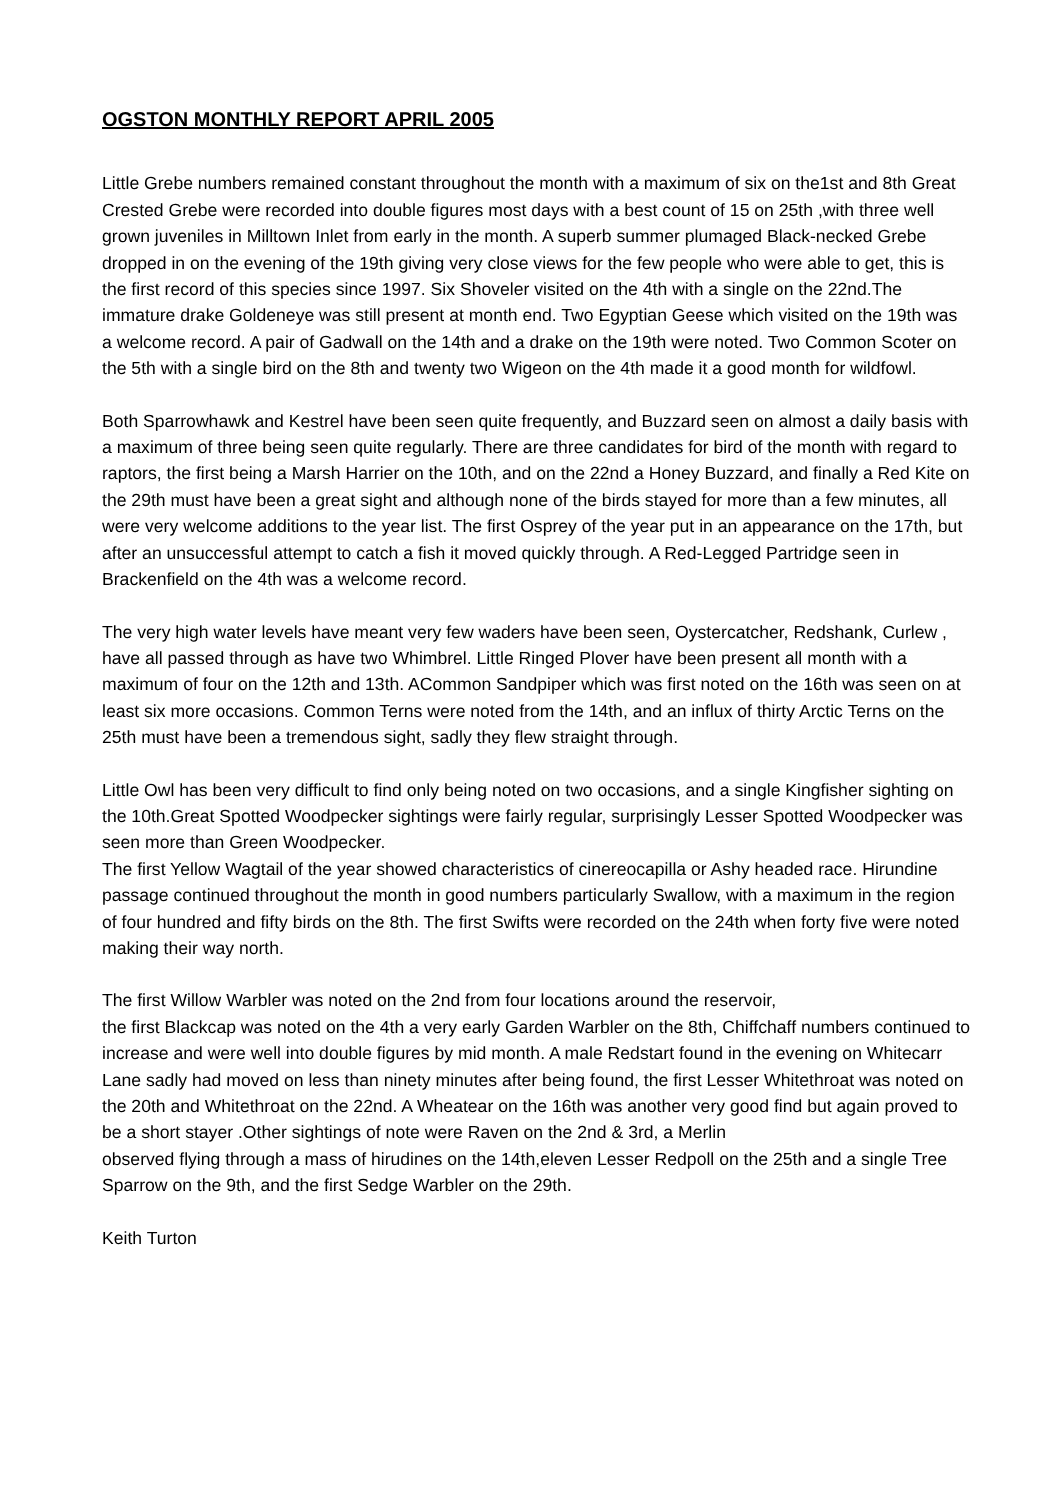OGSTON MONTHLY REPORT APRIL 2005
Little Grebe numbers remained constant throughout the month with a maximum of six on the1st and 8th Great Crested Grebe were recorded into double figures most days with a best count of 15 on 25th ,with three well grown juveniles in Milltown Inlet from early in the month. A superb summer plumaged Black-necked Grebe dropped in on the evening of the 19th giving very close views for the few people who were able to get, this is the first record of this species since 1997. Six Shoveler visited on the 4th with a single on the 22nd.The immature drake Goldeneye was still present at month end. Two Egyptian Geese which visited on the 19th was a welcome record. A pair of Gadwall on the 14th and a drake on the 19th were noted. Two Common Scoter on the 5th with a single bird on the 8th and twenty two Wigeon on the 4th made it a good month for wildfowl.
Both Sparrowhawk and Kestrel have been seen quite frequently, and Buzzard seen on almost a daily basis with a maximum of three being seen quite regularly. There are three candidates for bird of the month with regard to raptors, the first being a Marsh Harrier on the 10th, and on the 22nd a Honey Buzzard, and finally a Red Kite on the 29th must have been a great sight and although none of the birds stayed for more than a few minutes, all were very welcome additions to the year list. The first Osprey of the year put in an appearance on the 17th, but after an unsuccessful attempt to catch a fish it moved quickly through. A Red-Legged Partridge seen in Brackenfield on the 4th was a welcome record.
The very high water levels have meant very few waders have been seen, Oystercatcher, Redshank, Curlew , have all passed through as have two Whimbrel. Little Ringed Plover have been present all month with a maximum of four on the 12th and 13th. ACommon Sandpiper which was first noted on the 16th was seen on at least six more occasions. Common Terns were noted from the 14th, and an influx of thirty Arctic Terns on the 25th must have been a tremendous sight, sadly they flew straight through.
Little Owl has been very difficult to find only being noted on two occasions, and a single Kingfisher sighting on the 10th.Great Spotted Woodpecker sightings were fairly regular, surprisingly Lesser Spotted Woodpecker was seen more than Green Woodpecker.
The first Yellow Wagtail of the year showed characteristics of cinereocapilla or Ashy headed race. Hirundine passage continued throughout the month in good numbers particularly Swallow, with a maximum in the region of four hundred and fifty birds on the 8th. The first Swifts were recorded on the 24th when forty five were noted making their way north.
The first Willow Warbler was noted on the 2nd from four locations around the reservoir,
the first Blackcap was noted on the 4th a very early Garden Warbler on the 8th, Chiffchaff numbers continued to increase and were well into double figures by mid month. A male Redstart found in the evening on Whitecarr Lane sadly had moved on less than ninety minutes after being found, the first Lesser Whitethroat was noted on the 20th and Whitethroat on the 22nd. A Wheatear on the 16th was another very good find but again proved to be a short stayer .Other sightings of note were Raven on the 2nd & 3rd, a Merlin
observed flying through a mass of hirudines on the 14th,eleven Lesser Redpoll on the 25th and a single Tree Sparrow on the 9th, and the first Sedge Warbler on the 29th.
Keith Turton